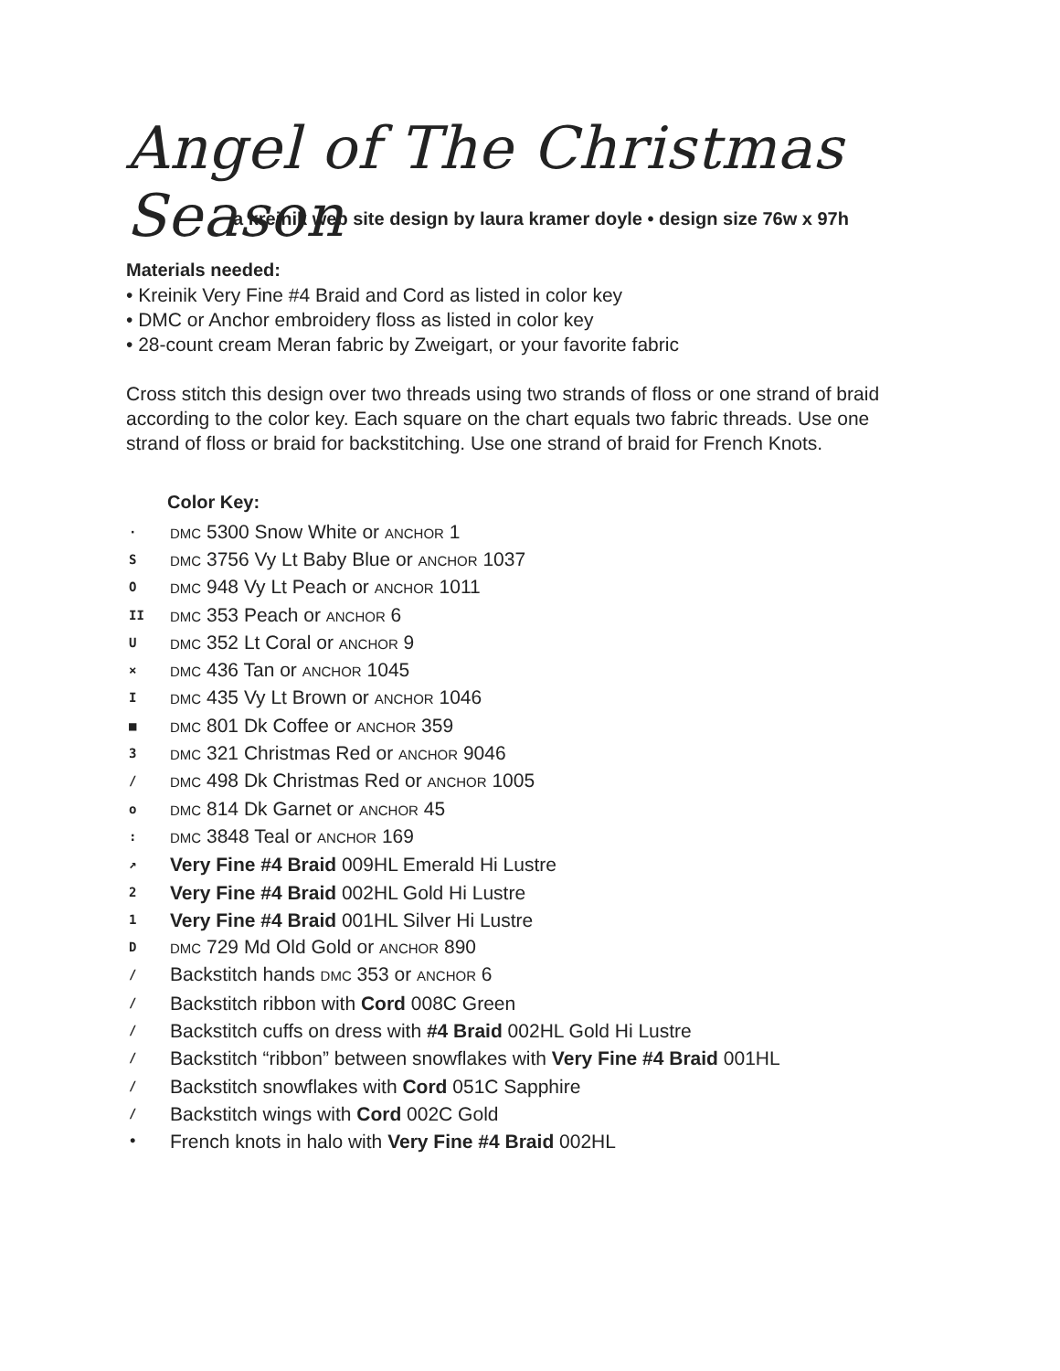Angel of The Christmas Season
a kreinik web site design by laura kramer doyle • design size 76w x 97h
Materials needed:
• Kreinik Very Fine #4 Braid and Cord as listed in color key
• DMC or Anchor embroidery floss as listed in color key
• 28-count cream Meran fabric by Zweigart, or your favorite fabric
Cross stitch this design over two threads using two strands of floss or one strand of braid according to the color key. Each square on the chart equals two fabric threads. Use one strand of floss or braid for backstitching. Use one strand of braid for French Knots.
Color Key:
· DMC 5300 Snow White or ANCHOR 1
S DMC 3756 Vy Lt Baby Blue or ANCHOR 1037
O DMC 948 Vy Lt Peach or ANCHOR 1011
II DMC 353 Peach or ANCHOR 6
U DMC 352 Lt Coral or ANCHOR 9
× DMC 436 Tan or ANCHOR 1045
I DMC 435 Vy Lt Brown or ANCHOR 1046
■ DMC 801 Dk Coffee or ANCHOR 359
3 DMC 321 Christmas Red or ANCHOR 9046
/ DMC 498 Dk Christmas Red or ANCHOR 1005
o DMC 814 Dk Garnet or ANCHOR 45
: DMC 3848 Teal or ANCHOR 169
↗ Very Fine #4 Braid 009HL Emerald Hi Lustre
2 Very Fine #4 Braid 002HL Gold Hi Lustre
1 Very Fine #4 Braid 001HL Silver Hi Lustre
D DMC 729 Md Old Gold or ANCHOR 890
/ Backstitch hands DMC 353 or ANCHOR 6
/ Backstitch ribbon with Cord 008C Green
/ Backstitch cuffs on dress with #4 Braid 002HL Gold Hi Lustre
/ Backstitch “ribbon” between snowflakes with Very Fine #4 Braid 001HL
/ Backstitch snowflakes with Cord 051C Sapphire
/ Backstitch wings with Cord 002C Gold
• French knots in halo with Very Fine #4 Braid 002HL